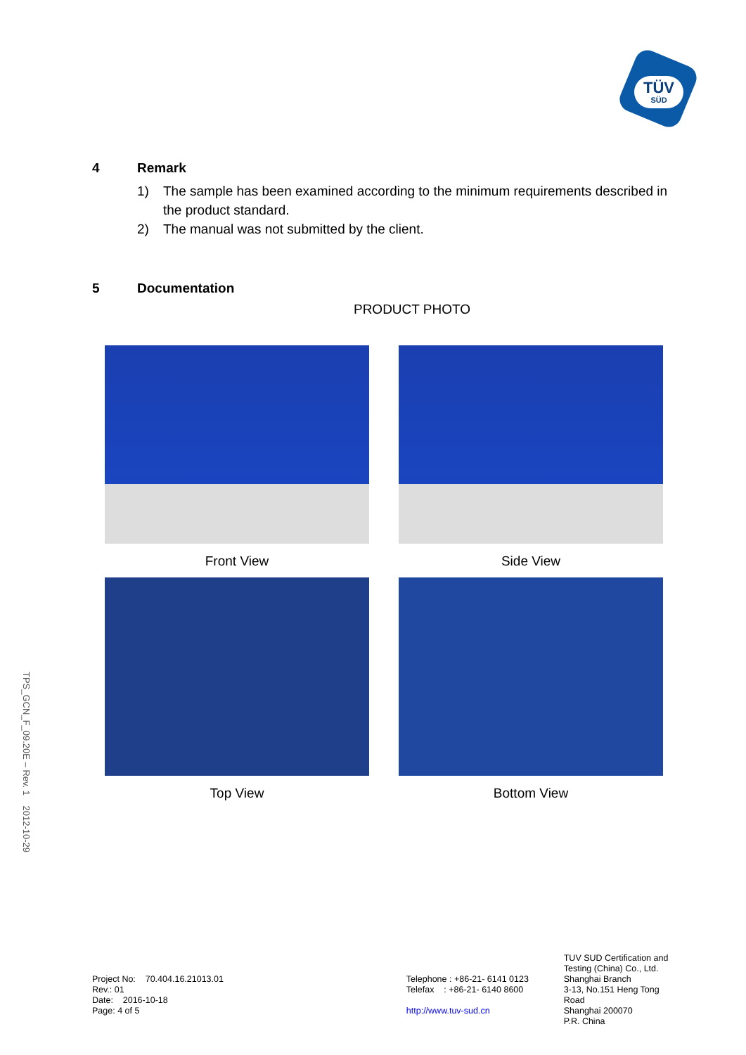TÜV
SÜD
4 Remark
1) The sample has been examined according to the minimum requirements described in the product standard.
2) The manual was not submitted by the client.
5 Documentation
PRODUCT PHOTO
Front View
Side View
Top View
Bottom View
TPS_GCN_F_09.20E – Rev. 1 2012-10-29
Project No: 70.404.16.21013.01
Rev.: 01
Date: 2016-10-18
Page: 4 of 5
Telephone : +86-21- 6141 0123
Telefax : +86-21- 6140 8600
http://www.tuv-sud.cn
TUV SUD Certification and
Testing (China) Co., Ltd.
Shanghai Branch
3-13, No.151 Heng Tong Road
Shanghai 200070
P.R. China